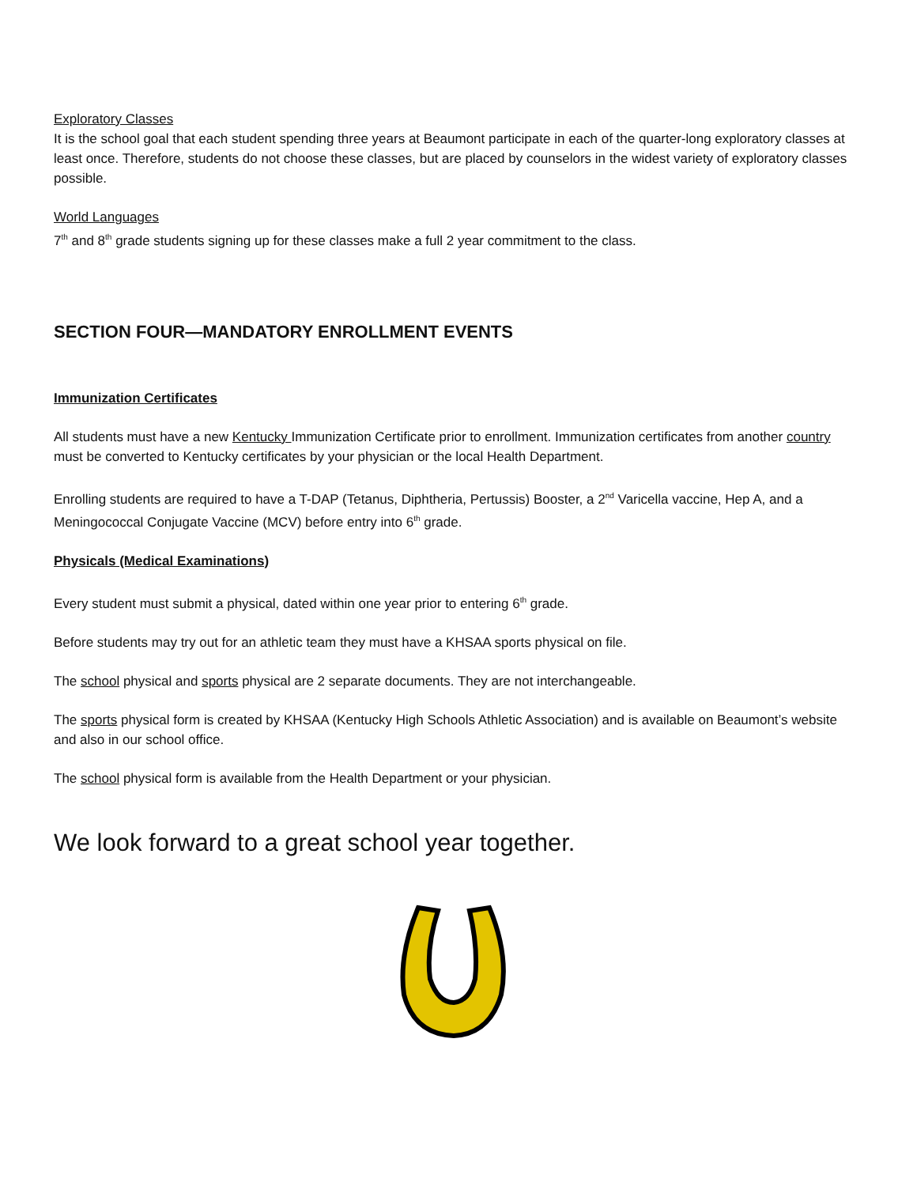Exploratory Classes
It is the school goal that each student spending three years at Beaumont participate in each of the quarter-long exploratory classes at least once. Therefore, students do not choose these classes, but are placed by counselors in the widest variety of exploratory classes possible.
World Languages
7<sup>th</sup> and 8<sup>th</sup> grade students signing up for these classes make a full 2 year commitment to the class.
SECTION FOUR—MANDATORY ENROLLMENT EVENTS
Immunization Certificates
All students must have a new Kentucky Immunization Certificate prior to enrollment. Immunization certificates from another country must be converted to Kentucky certificates by your physician or the local Health Department.
Enrolling students are required to have a T-DAP (Tetanus, Diphtheria, Pertussis) Booster, a 2<sup>nd</sup> Varicella vaccine, Hep A, and a Meningococcal Conjugate Vaccine (MCV) before entry into 6<sup>th</sup> grade.
Physicals (Medical Examinations)
Every student must submit a physical, dated within one year prior to entering 6<sup>th</sup> grade.
Before students may try out for an athletic team they must have a KHSAA sports physical on file.
The school physical and sports physical are 2 separate documents. They are not interchangeable.
The sports physical form is created by KHSAA (Kentucky High Schools Athletic Association) and is available on Beaumont’s website and also in our school office.
The school physical form is available from the Health Department or your physician.
We look forward to a great school year together.